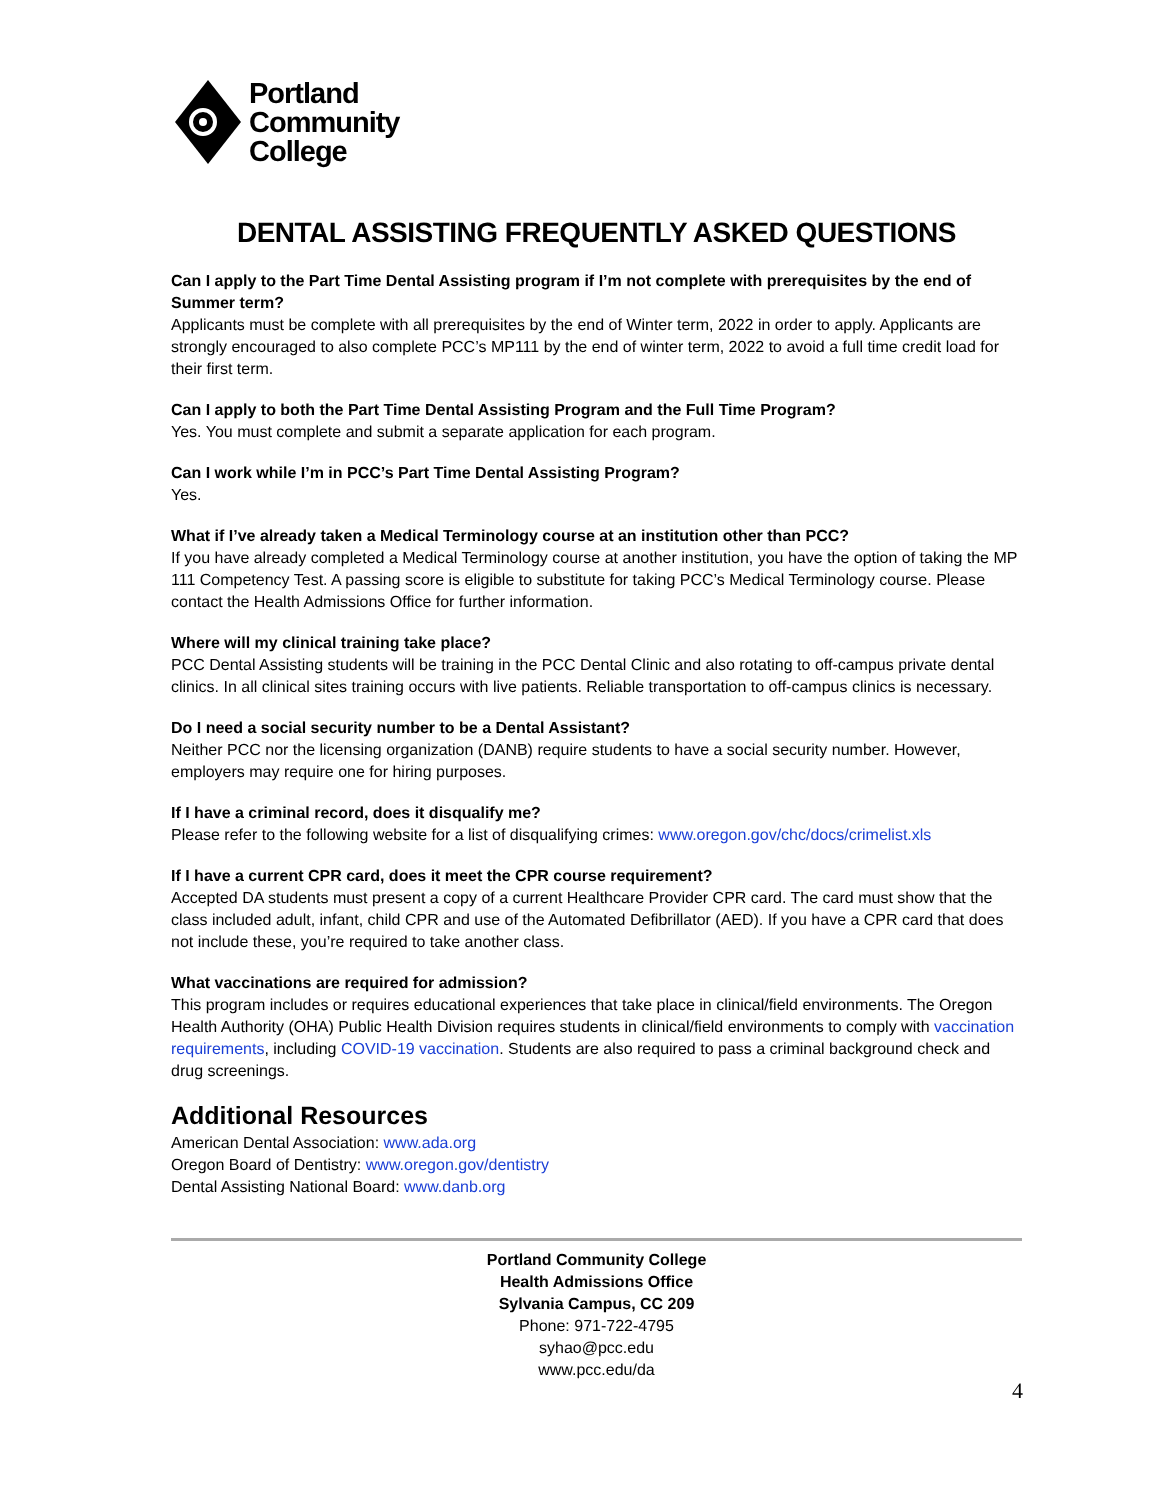Portland
Community
College
DENTAL ASSISTING FREQUENTLY ASKED QUESTIONS
Can I apply to the Part Time Dental Assisting program if I’m not complete with prerequisites by the end of Summer term?
Applicants must be complete with all prerequisites by the end of Winter term, 2022 in order to apply. Applicants are strongly encouraged to also complete PCC’s MP111 by the end of winter term, 2022 to avoid a full time credit load for their first term.
Can I apply to both the Part Time Dental Assisting Program and the Full Time Program?
Yes. You must complete and submit a separate application for each program.
Can I work while I’m in PCC’s Part Time Dental Assisting Program?
Yes.
What if I’ve already taken a Medical Terminology course at an institution other than PCC?
If you have already completed a Medical Terminology course at another institution, you have the option of taking the MP 111 Competency Test. A passing score is eligible to substitute for taking PCC’s Medical Terminology course. Please contact the Health Admissions Office for further information.
Where will my clinical training take place?
PCC Dental Assisting students will be training in the PCC Dental Clinic and also rotating to off-campus private dental clinics. In all clinical sites training occurs with live patients. Reliable transportation to off-campus clinics is necessary.
Do I need a social security number to be a Dental Assistant?
Neither PCC nor the licensing organization (DANB) require students to have a social security number. However, employers may require one for hiring purposes.
If I have a criminal record, does it disqualify me?
Please refer to the following website for a list of disqualifying crimes: www.oregon.gov/chc/docs/crimelist.xls
If I have a current CPR card, does it meet the CPR course requirement?
Accepted DA students must present a copy of a current Healthcare Provider CPR card. The card must show that the class included adult, infant, child CPR and use of the Automated Defibrillator (AED). If you have a CPR card that does not include these, you’re required to take another class.
What vaccinations are required for admission?
This program includes or requires educational experiences that take place in clinical/field environments. The Oregon Health Authority (OHA) Public Health Division requires students in clinical/field environments to comply with vaccination requirements, including COVID-19 vaccination. Students are also required to pass a criminal background check and drug screenings.
Additional Resources
American Dental Association: www.ada.org
Oregon Board of Dentistry: www.oregon.gov/dentistry
Dental Assisting National Board: www.danb.org
Portland Community College
Health Admissions Office
Sylvania Campus, CC 209
Phone: 971-722-4795
syhao@pcc.edu
www.pcc.edu/da
4